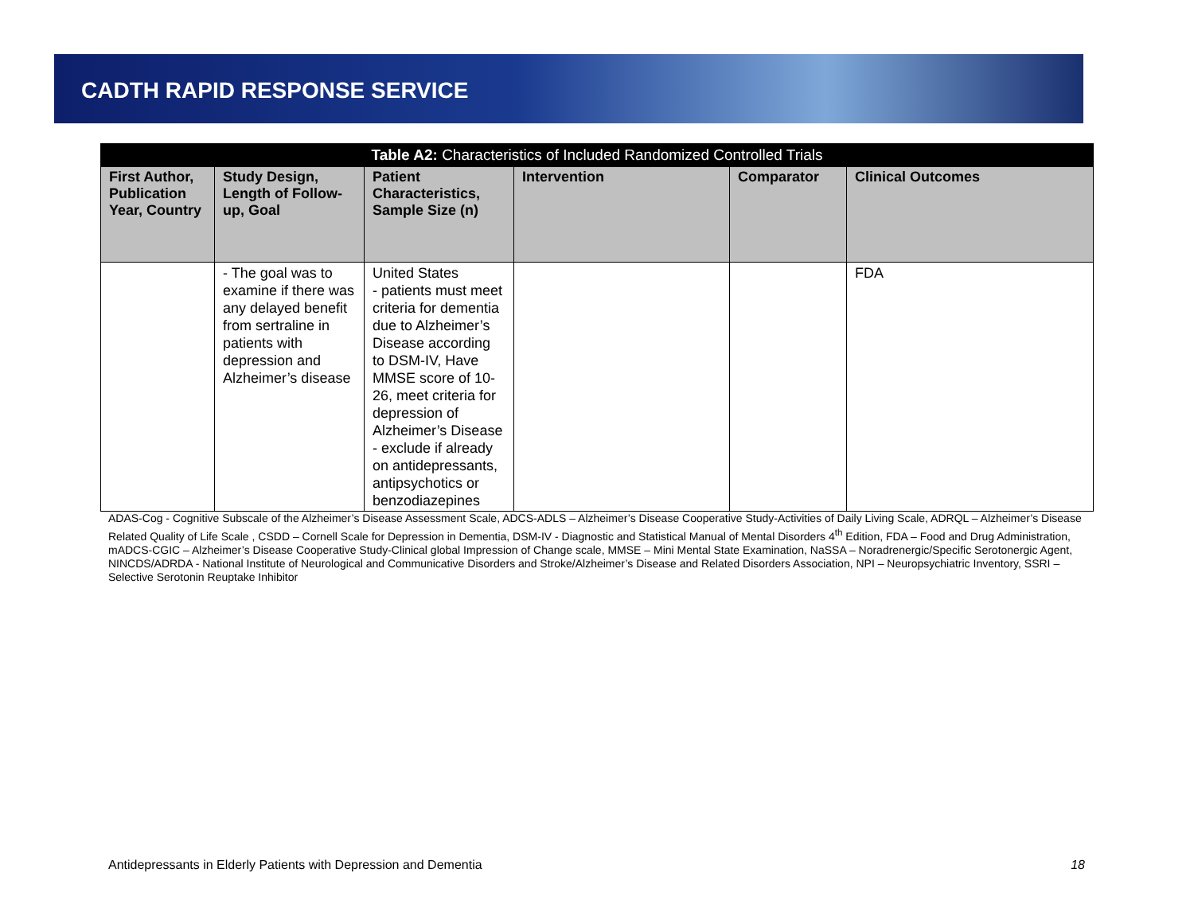CADTH RAPID RESPONSE SERVICE
| Table A2: Characteristics of Included Randomized Controlled Trials | | | | | |
| First Author, Publication Year, Country | Study Design, Length of Follow-up, Goal | Patient Characteristics, Sample Size (n) | Intervention | Comparator | Clinical Outcomes |
| | - The goal was to examine if there was any delayed benefit from sertraline in patients with depression and Alzheimer’s disease | United States - patients must meet criteria for dementia due to Alzheimer’s Disease according to DSM-IV, Have MMSE score of 10-26, meet criteria for depression of Alzheimer’s Disease - exclude if already on antidepressants, antipsychotics or benzodiazepines | | | FDA |
ADAS-Cog - Cognitive Subscale of the Alzheimer’s Disease Assessment Scale, ADCS-ADLS – Alzheimer’s Disease Cooperative Study-Activities of Daily Living Scale, ADRQL – Alzheimer’s Disease Related Quality of Life Scale , CSDD – Cornell Scale for Depression in Dementia, DSM-IV - Diagnostic and Statistical Manual of Mental Disorders 4<sup>th</sup> Edition, FDA – Food and Drug Administration, mADCS-CGIC – Alzheimer’s Disease Cooperative Study-Clinical global Impression of Change scale, MMSE – Mini Mental State Examination, NaSSA – Noradrenergic/Specific Serotonergic Agent, NINCDS/ADRDA - National Institute of Neurological and Communicative Disorders and Stroke/Alzheimer’s Disease and Related Disorders Association, NPI – Neuropsychiatric Inventory, SSRI – Selective Serotonin Reuptake Inhibitor
Antidepressants in Elderly Patients with Depression and Dementia 18